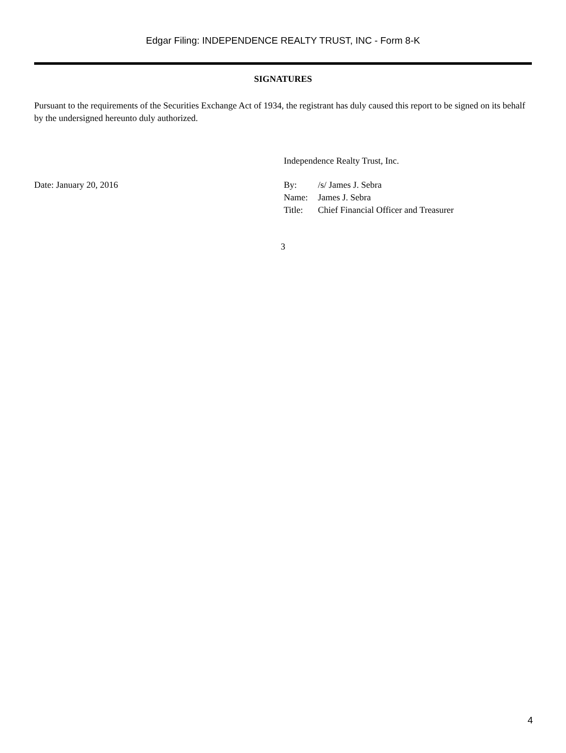Edgar Filing: INDEPENDENCE REALTY TRUST, INC - Form 8-K
SIGNATURES
Pursuant to the requirements of the Securities Exchange Act of 1934, the registrant has duly caused this report to be signed on its behalf by the undersigned hereunto duly authorized.
Date: January 20, 2016
Independence Realty Trust, Inc.
| By: | /s/ James J. Sebra |
| Name: | James J. Sebra |
| Title: | Chief Financial Officer and Treasurer |
3
4